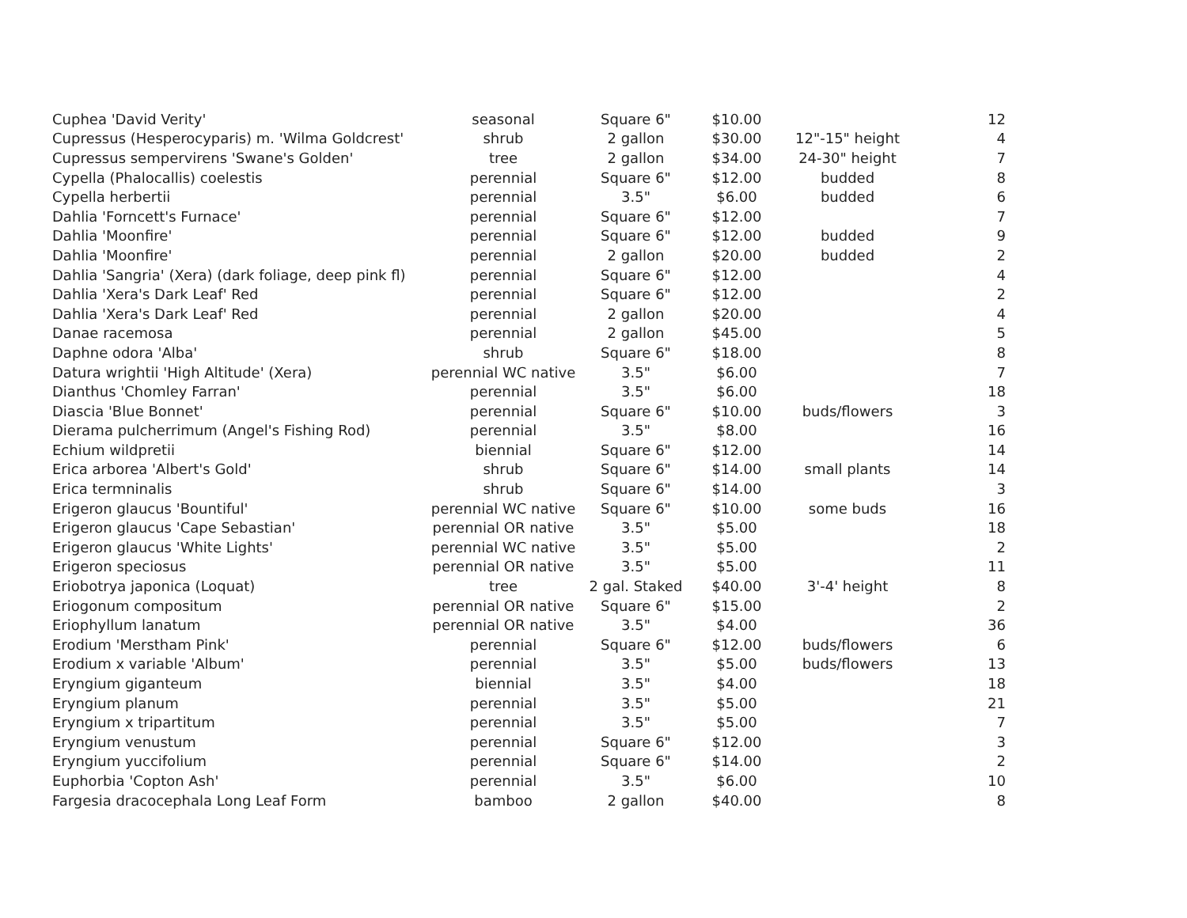| Cuphea 'David Verity' | seasonal | Square 6" | $10.00 | | 12 |
| Cupressus (Hesperocyparis) m. 'Wilma Goldcrest' | shrub | 2 gallon | $30.00 | 12"-15" height | 4 |
| Cupressus sempervirens 'Swane's Golden' | tree | 2 gallon | $34.00 | 24-30" height | 7 |
| Cypella (Phalocallis) coelestis | perennial | Square 6" | $12.00 | budded | 8 |
| Cypella herbertii | perennial | 3.5" | $6.00 | budded | 6 |
| Dahlia 'Forncett's Furnace' | perennial | Square 6" | $12.00 | | 7 |
| Dahlia 'Moonfire' | perennial | Square 6" | $12.00 | budded | 9 |
| Dahlia 'Moonfire' | perennial | 2 gallon | $20.00 | budded | 2 |
| Dahlia 'Sangria' (Xera) (dark foliage, deep pink fl) | perennial | Square 6" | $12.00 | | 4 |
| Dahlia 'Xera's Dark Leaf' Red | perennial | Square 6" | $12.00 | | 2 |
| Dahlia 'Xera's Dark Leaf' Red | perennial | 2 gallon | $20.00 | | 4 |
| Danae racemosa | perennial | 2 gallon | $45.00 | | 5 |
| Daphne odora 'Alba' | shrub | Square 6" | $18.00 | | 8 |
| Datura wrightii 'High Altitude' (Xera) | perennial WC native | 3.5" | $6.00 | | 7 |
| Dianthus 'Chomley Farran' | perennial | 3.5" | $6.00 | | 18 |
| Diascia 'Blue Bonnet' | perennial | Square 6" | $10.00 | buds/flowers | 3 |
| Dierama pulcherrimum (Angel's Fishing Rod) | perennial | 3.5" | $8.00 | | 16 |
| Echium wildpretii | biennial | Square 6" | $12.00 | | 14 |
| Erica arborea 'Albert's Gold' | shrub | Square 6" | $14.00 | small plants | 14 |
| Erica termninalis | shrub | Square 6" | $14.00 | | 3 |
| Erigeron glaucus 'Bountiful' | perennial WC native | Square 6" | $10.00 | some buds | 16 |
| Erigeron glaucus 'Cape Sebastian' | perennial OR native | 3.5" | $5.00 | | 18 |
| Erigeron glaucus 'White Lights' | perennial WC native | 3.5" | $5.00 | | 2 |
| Erigeron speciosus | perennial OR native | 3.5" | $5.00 | | 11 |
| Eriobotrya japonica (Loquat) | tree | 2 gal. Staked | $40.00 | 3'-4' height | 8 |
| Eriogonum compositum | perennial OR native | Square 6" | $15.00 | | 2 |
| Eriophyllum lanatum | perennial OR native | 3.5" | $4.00 | | 36 |
| Erodium 'Merstham Pink' | perennial | Square 6" | $12.00 | buds/flowers | 6 |
| Erodium x variable 'Album' | perennial | 3.5" | $5.00 | buds/flowers | 13 |
| Eryngium giganteum | biennial | 3.5" | $4.00 | | 18 |
| Eryngium planum | perennial | 3.5" | $5.00 | | 21 |
| Eryngium x tripartitum | perennial | 3.5" | $5.00 | | 7 |
| Eryngium venustum | perennial | Square 6" | $12.00 | | 3 |
| Eryngium yuccifolium | perennial | Square 6" | $14.00 | | 2 |
| Euphorbia 'Copton Ash' | perennial | 3.5" | $6.00 | | 10 |
| Fargesia dracocephala Long Leaf Form | bamboo | 2 gallon | $40.00 | | 8 |